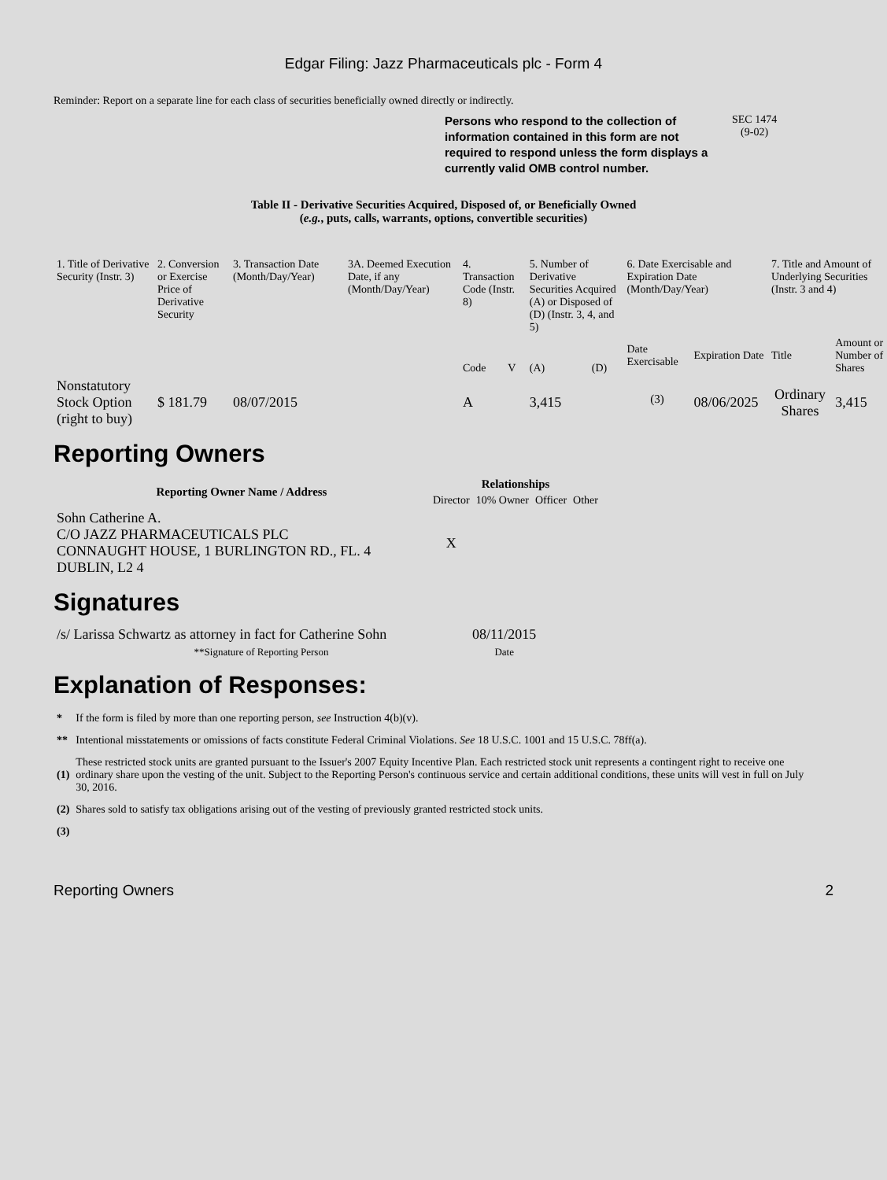Edgar Filing: Jazz Pharmaceuticals plc - Form 4
Reminder: Report on a separate line for each class of securities beneficially owned directly or indirectly.
Persons who respond to the collection of information contained in this form are not required to respond unless the form displays a currently valid OMB control number.
SEC 1474
(9-02)
Table II - Derivative Securities Acquired, Disposed of, or Beneficially Owned
(e.g., puts, calls, warrants, options, convertible securities)
| 1. Title of Derivative Security (Instr. 3) | 2. Conversion or Exercise Price of Derivative Security | 3. Transaction Date (Month/Day/Year) | 3A. Deemed Execution Date, if any (Month/Day/Year) | 4. Transaction Code (Instr. 8) | | 5. Number of Derivative Securities Acquired (A) or Disposed of (D) (Instr. 3, 4, and 5) | | 6. Date Exercisable and Expiration Date (Month/Day/Year) | | 7. Title and Amount of Underlying Securities (Instr. 3 and 4) | |
| | | | | Code | V | (A) | (D) | Date Exercisable | Expiration Date | Title | Amount or Number of Shares |
| Nonstatutory Stock Option (right to buy) | $ 181.79 | 08/07/2015 | | A | | 3,415 | | <sup>(3)</sup> | 08/06/2025 | Ordinary Shares | 3,415 |
Reporting Owners
| Reporting Owner Name / Address | Relationships | | | |
| --- | --- | --- | --- | --- |
| | Director | 10% Owner | Officer | Other |
| Sohn Catherine A. C/O JAZZ PHARMACEUTICALS PLC CONNAUGHT HOUSE, 1 BURLINGTON RD., FL. 4 DUBLIN, L2 4 | X | | | |
Signatures
| /s/ Larissa Schwartz as attorney in fact for Catherine Sohn | 08/11/2015 |
| **Signature of Reporting Person | Date |
Explanation of Responses:
| * | If the form is filed by more than one reporting person, see Instruction 4(b)(v). |
| ** | Intentional misstatements or omissions of facts constitute Federal Criminal Violations. See 18 U.S.C. 1001 and 15 U.S.C. 78ff(a). |
| (1) | These restricted stock units are granted pursuant to the Issuer's 2007 Equity Incentive Plan. Each restricted stock unit represents a contingent right to receive one ordinary share upon the vesting of the unit. Subject to the Reporting Person's continuous service and certain additional conditions, these units will vest in full on July 30, 2016. |
| (2) | Shares sold to satisfy tax obligations arising out of the vesting of previously granted restricted stock units. |
| (3) | |
Reporting Owners 2